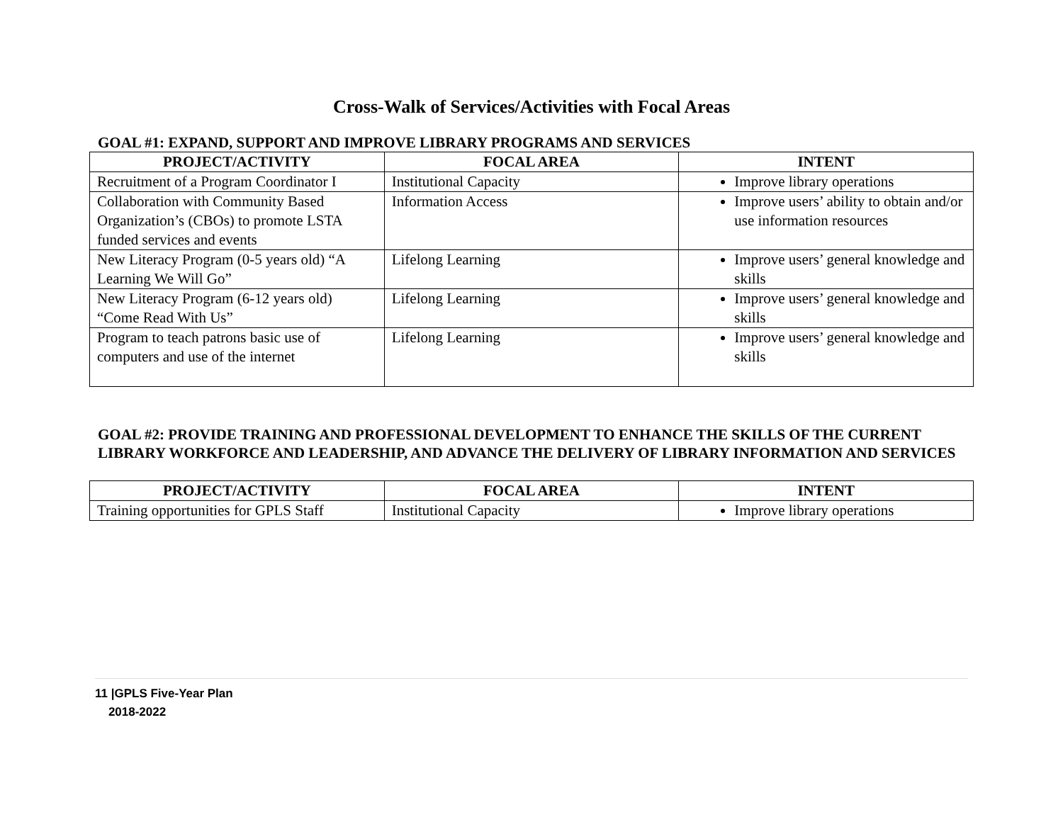Cross-Walk of Services/Activities with Focal Areas
GOAL #1: EXPAND, SUPPORT AND IMPROVE LIBRARY PROGRAMS AND SERVICES
| PROJECT/ACTIVITY | FOCAL AREA | INTENT |
| --- | --- | --- |
| Recruitment of a Program Coordinator I | Institutional Capacity | Improve library operations |
| Collaboration with Community Based Organization’s (CBOs) to promote LSTA funded services and events | Information Access | Improve users’ ability to obtain and/or use information resources |
| New Literacy Program (0-5 years old) “A Learning We Will Go” | Lifelong Learning | Improve users’ general knowledge and skills |
| New Literacy Program (6-12 years old) “Come Read With Us” | Lifelong Learning | Improve users’ general knowledge and skills |
| Program to teach patrons basic use of computers and use of the internet | Lifelong Learning | Improve users’ general knowledge and skills |
GOAL #2: PROVIDE TRAINING AND PROFESSIONAL DEVELOPMENT TO ENHANCE THE SKILLS OF THE CURRENT LIBRARY WORKFORCE AND LEADERSHIP, AND ADVANCE THE DELIVERY OF LIBRARY INFORMATION AND SERVICES
| PROJECT/ACTIVITY | FOCAL AREA | INTENT |
| --- | --- | --- |
| Training opportunities for GPLS Staff | Institutional Capacity | Improve library operations |
11 |GPLS Five-Year Plan
2018-2022